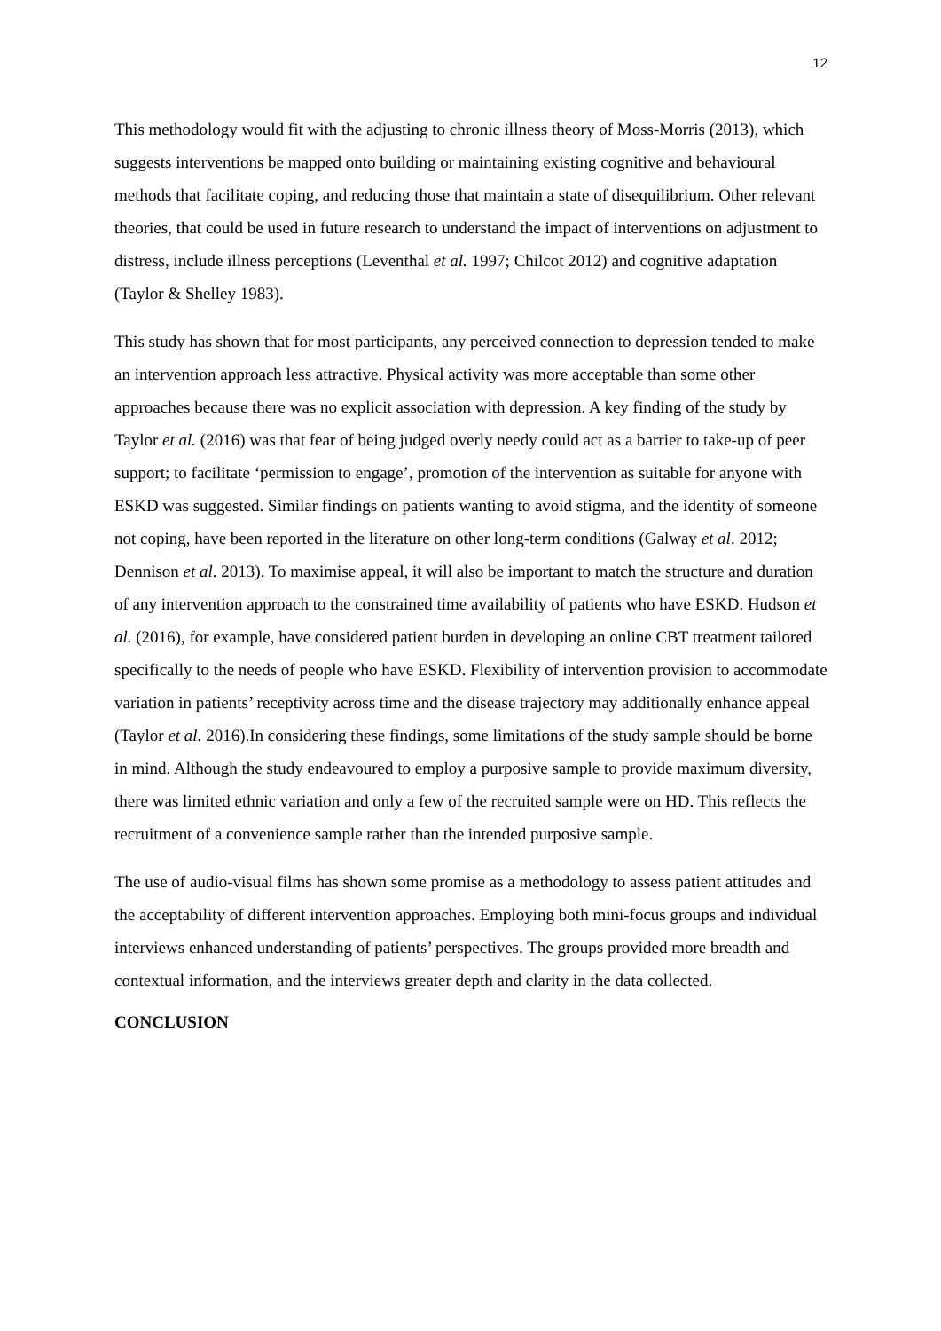12
This methodology would fit with the adjusting to chronic illness theory of Moss-Morris (2013), which suggests interventions be mapped onto building or maintaining existing cognitive and behavioural methods that facilitate coping, and reducing those that maintain a state of disequilibrium. Other relevant theories, that could be used in future research to understand the impact of interventions on adjustment to distress, include illness perceptions (Leventhal et al. 1997; Chilcot 2012) and cognitive adaptation (Taylor & Shelley 1983).
This study has shown that for most participants, any perceived connection to depression tended to make an intervention approach less attractive. Physical activity was more acceptable than some other approaches because there was no explicit association with depression. A key finding of the study by Taylor et al. (2016) was that fear of being judged overly needy could act as a barrier to take-up of peer support; to facilitate ‘permission to engage’, promotion of the intervention as suitable for anyone with ESKD was suggested. Similar findings on patients wanting to avoid stigma, and the identity of someone not coping, have been reported in the literature on other long-term conditions (Galway et al. 2012; Dennison et al. 2013). To maximise appeal, it will also be important to match the structure and duration of any intervention approach to the constrained time availability of patients who have ESKD. Hudson et al. (2016), for example, have considered patient burden in developing an online CBT treatment tailored specifically to the needs of people who have ESKD. Flexibility of intervention provision to accommodate variation in patients’ receptivity across time and the disease trajectory may additionally enhance appeal (Taylor et al. 2016).In considering these findings, some limitations of the study sample should be borne in mind. Although the study endeavoured to employ a purposive sample to provide maximum diversity, there was limited ethnic variation and only a few of the recruited sample were on HD. This reflects the recruitment of a convenience sample rather than the intended purposive sample.
The use of audio-visual films has shown some promise as a methodology to assess patient attitudes and the acceptability of different intervention approaches. Employing both mini-focus groups and individual interviews enhanced understanding of patients’ perspectives. The groups provided more breadth and contextual information, and the interviews greater depth and clarity in the data collected.
CONCLUSION